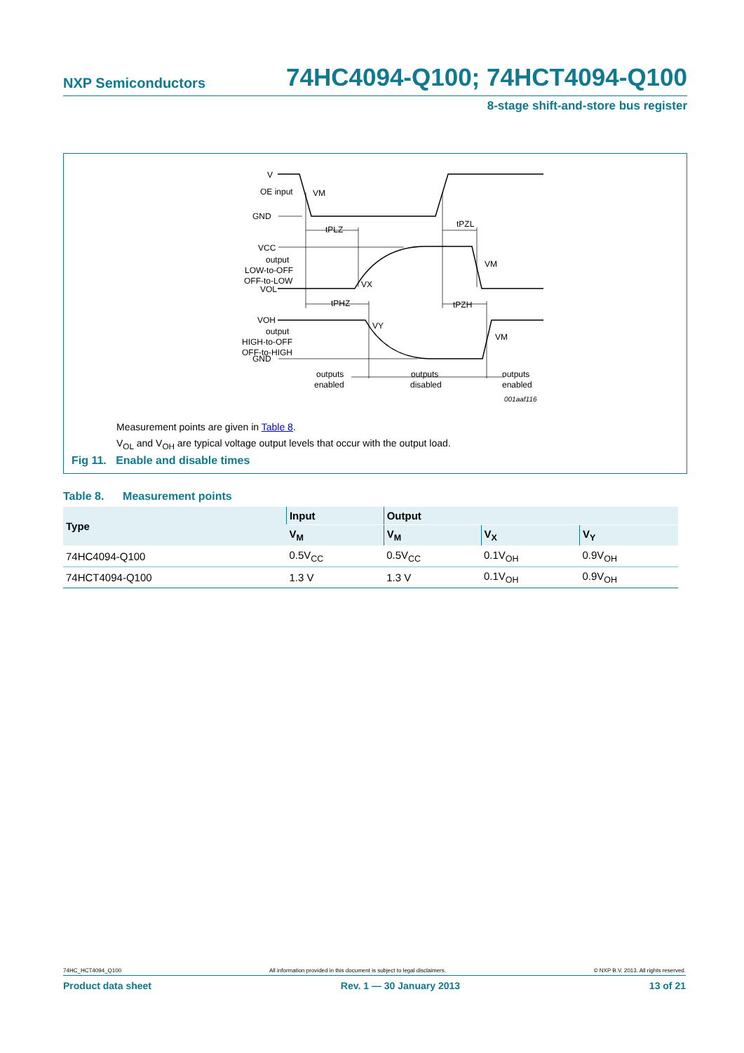NXP Semiconductors 74HC4094-Q100; 74HCT4094-Q100
8-stage shift-and-store bus register
V
OE input
GND
VM
tPLZ
tPZL
VCC
output
LOW-to-OFF
OFF-to-LOW
VOL
VX
VM
tPHZ
tPZH
VOH
output
HIGH-to-OFF
OFF-to-HIGH
GND
VY
VM
outputs
enabled
outputs
disabled
outputs
enabled
001aaf116
Measurement points are given in Table 8.
V<sub>OL</sub> and V<sub>OH</sub> are typical voltage output levels that occur with the output load.
Fig 11. Enable and disable times
Table 8. Measurement points
| Type | Input | Output | | |
| --- | --- | --- | --- | --- |
| | V<sub>M</sub> | V<sub>M</sub> | V<sub>X</sub> | V<sub>Y</sub> |
| 74HC4094-Q100 | 0.5V<sub>CC</sub> | 0.5V<sub>CC</sub> | 0.1V<sub>OH</sub> | 0.9V<sub>OH</sub> |
| 74HCT4094-Q100 | 1.3 V | 1.3 V | 0.1V<sub>OH</sub> | 0.9V<sub>OH</sub> |
74HC_HCT4094_Q100 All information provided in this document is subject to legal disclaimers. © NXP B.V. 2013. All rights reserved.
Product data sheet Rev. 1 — 30 January 2013 13 of 21